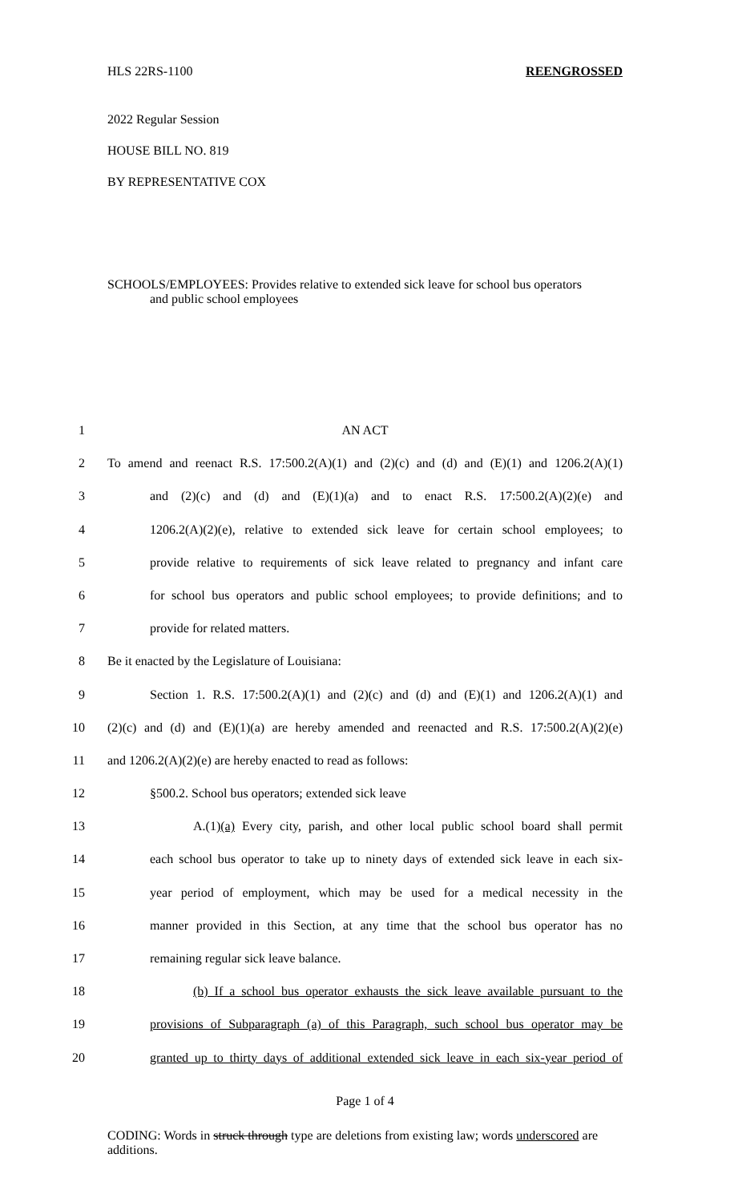HLS 22RS-1100 REENGROSSED
2022 Regular Session
HOUSE BILL NO. 819
BY REPRESENTATIVE COX
SCHOOLS/EMPLOYEES: Provides relative to extended sick leave for school bus operators
and public school employees
1 AN ACT
2 To amend and reenact R.S. 17:500.2(A)(1) and (2)(c) and (d) and (E)(1) and 1206.2(A)(1)
3 and (2)(c) and (d) and (E)(1)(a) and to enact R.S. 17:500.2(A)(2)(e) and
4 1206.2(A)(2)(e), relative to extended sick leave for certain school employees; to
5 provide relative to requirements of sick leave related to pregnancy and infant care
6 for school bus operators and public school employees; to provide definitions; and to
7 provide for related matters.
8 Be it enacted by the Legislature of Louisiana:
9 Section 1. R.S. 17:500.2(A)(1) and (2)(c) and (d) and (E)(1) and 1206.2(A)(1) and
10 (2)(c) and (d) and (E)(1)(a) are hereby amended and reenacted and R.S. 17:500.2(A)(2)(e)
11 and 1206.2(A)(2)(e) are hereby enacted to read as follows:
12 §500.2. School bus operators; extended sick leave
13 A.(1)(a) Every city, parish, and other local public school board shall permit
14 each school bus operator to take up to ninety days of extended sick leave in each six-
15 year period of employment, which may be used for a medical necessity in the
16 manner provided in this Section, at any time that the school bus operator has no
17 remaining regular sick leave balance.
18 (b) If a school bus operator exhausts the sick leave available pursuant to the
19 provisions of Subparagraph (a) of this Paragraph, such school bus operator may be
20 granted up to thirty days of additional extended sick leave in each six-year period of
Page 1 of 4
CODING: Words in struck through type are deletions from existing law; words underscored are additions.